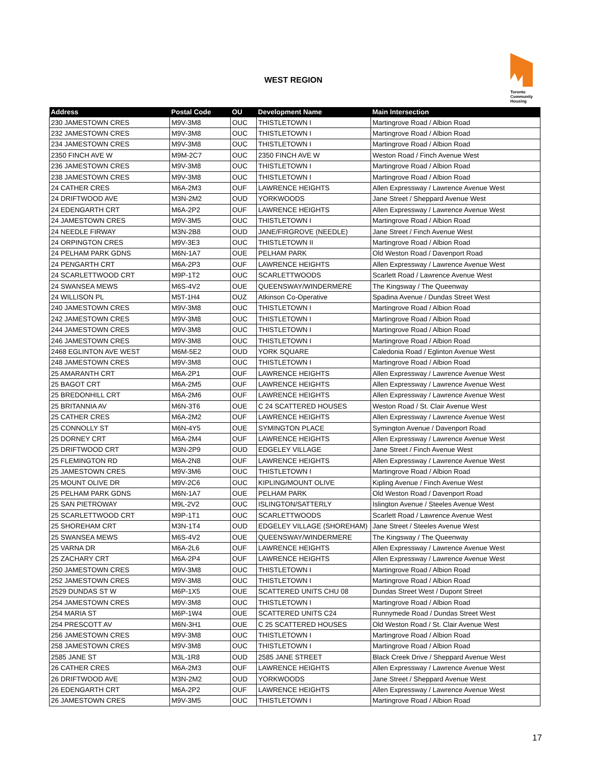WEST REGION
Toronto
Community
Housing
| Address | Postal Code | OU | Development Name | Main Intersection |
| --- | --- | --- | --- | --- |
| 230 JAMESTOWN CRES | M9V-3M8 | OUC | THISTLETOWN I | Martingrove Road / Albion Road |
| 232 JAMESTOWN CRES | M9V-3M8 | OUC | THISTLETOWN I | Martingrove Road / Albion Road |
| 234 JAMESTOWN CRES | M9V-3M8 | OUC | THISTLETOWN I | Martingrove Road / Albion Road |
| 2350 FINCH AVE W | M9M-2C7 | OUC | 2350 FINCH AVE W | Weston Road / Finch Avenue West |
| 236 JAMESTOWN CRES | M9V-3M8 | OUC | THISTLETOWN I | Martingrove Road / Albion Road |
| 238 JAMESTOWN CRES | M9V-3M8 | OUC | THISTLETOWN I | Martingrove Road / Albion Road |
| 24 CATHER CRES | M6A-2M3 | OUF | LAWRENCE HEIGHTS | Allen Expressway / Lawrence Avenue West |
| 24 DRIFTWOOD AVE | M3N-2M2 | OUD | YORKWOODS | Jane Street / Sheppard Avenue West |
| 24 EDENGARTH CRT | M6A-2P2 | OUF | LAWRENCE HEIGHTS | Allen Expressway / Lawrence Avenue West |
| 24 JAMESTOWN CRES | M9V-3M5 | OUC | THISTLETOWN I | Martingrove Road / Albion Road |
| 24 NEEDLE FIRWAY | M3N-2B8 | OUD | JANE/FIRGROVE (NEEDLE) | Jane Street / Finch Avenue West |
| 24 ORPINGTON CRES | M9V-3E3 | OUC | THISTLETOWN II | Martingrove Road / Albion Road |
| 24 PELHAM PARK GDNS | M6N-1A7 | OUE | PELHAM PARK | Old Weston Road / Davenport Road |
| 24 PENGARTH CRT | M6A-2P3 | OUF | LAWRENCE HEIGHTS | Allen Expressway / Lawrence Avenue West |
| 24 SCARLETTWOOD CRT | M9P-1T2 | OUC | SCARLETTWOODS | Scarlett Road / Lawrence Avenue West |
| 24 SWANSEA MEWS | M6S-4V2 | OUE | QUEENSWAY/WINDERMERE | The Kingsway / The Queenway |
| 24 WILLISON PL | M5T-1H4 | OUZ | Atkinson Co-Operative | Spadina Avenue / Dundas Street West |
| 240 JAMESTOWN CRES | M9V-3M8 | OUC | THISTLETOWN I | Martingrove Road / Albion Road |
| 242 JAMESTOWN CRES | M9V-3M8 | OUC | THISTLETOWN I | Martingrove Road / Albion Road |
| 244 JAMESTOWN CRES | M9V-3M8 | OUC | THISTLETOWN I | Martingrove Road / Albion Road |
| 246 JAMESTOWN CRES | M9V-3M8 | OUC | THISTLETOWN I | Martingrove Road / Albion Road |
| 2468 EGLINTON AVE WEST | M6M-5E2 | OUD | YORK SQUARE | Caledonia Road / Eglinton Avenue West |
| 248 JAMESTOWN CRES | M9V-3M8 | OUC | THISTLETOWN I | Martingrove Road / Albion Road |
| 25 AMARANTH CRT | M6A-2P1 | OUF | LAWRENCE HEIGHTS | Allen Expressway / Lawrence Avenue West |
| 25 BAGOT CRT | M6A-2M5 | OUF | LAWRENCE HEIGHTS | Allen Expressway / Lawrence Avenue West |
| 25 BREDONHILL CRT | M6A-2M6 | OUF | LAWRENCE HEIGHTS | Allen Expressway / Lawrence Avenue West |
| 25 BRITANNIA AV | M6N-3T6 | OUE | C 24 SCATTERED HOUSES | Weston Road / St. Clair Avenue West |
| 25 CATHER CRES | M6A-2M2 | OUF | LAWRENCE HEIGHTS | Allen Expressway / Lawrence Avenue West |
| 25 CONNOLLY ST | M6N-4Y5 | OUE | SYMINGTON PLACE | Symington Avenue / Davenport Road |
| 25 DORNEY CRT | M6A-2M4 | OUF | LAWRENCE HEIGHTS | Allen Expressway / Lawrence Avenue West |
| 25 DRIFTWOOD CRT | M3N-2P9 | OUD | EDGELEY VILLAGE | Jane Street / Finch Avenue West |
| 25 FLEMINGTON RD | M6A-2N8 | OUF | LAWRENCE HEIGHTS | Allen Expressway / Lawrence Avenue West |
| 25 JAMESTOWN CRES | M9V-3M6 | OUC | THISTLETOWN I | Martingrove Road / Albion Road |
| 25 MOUNT OLIVE DR | M9V-2C6 | OUC | KIPLING/MOUNT OLIVE | Kipling Avenue / Finch Avenue West |
| 25 PELHAM PARK GDNS | M6N-1A7 | OUE | PELHAM PARK | Old Weston Road / Davenport Road |
| 25 SAN PIETROWAY | M9L-2V2 | OUC | ISLINGTON/SATTERLY | Islington Avenue / Steeles Avenue West |
| 25 SCARLETTWOOD CRT | M9P-1T1 | OUC | SCARLETTWOODS | Scarlett Road / Lawrence Avenue West |
| 25 SHOREHAM CRT | M3N-1T4 | OUD | EDGELEY VILLAGE (SHOREHAM) | Jane Street / Steeles Avenue West |
| 25 SWANSEA MEWS | M6S-4V2 | OUE | QUEENSWAY/WINDERMERE | The Kingsway / The Queenway |
| 25 VARNA DR | M6A-2L6 | OUF | LAWRENCE HEIGHTS | Allen Expressway / Lawrence Avenue West |
| 25 ZACHARY CRT | M6A-2P4 | OUF | LAWRENCE HEIGHTS | Allen Expressway / Lawrence Avenue West |
| 250 JAMESTOWN CRES | M9V-3M8 | OUC | THISTLETOWN I | Martingrove Road / Albion Road |
| 252 JAMESTOWN CRES | M9V-3M8 | OUC | THISTLETOWN I | Martingrove Road / Albion Road |
| 2529 DUNDAS ST W | M6P-1X5 | OUE | SCATTERED UNITS CHU 08 | Dundas Street West / Dupont Street |
| 254 JAMESTOWN CRES | M9V-3M8 | OUC | THISTLETOWN I | Martingrove Road / Albion Road |
| 254 MARIA ST | M6P-1W4 | OUE | SCATTERED UNITS C24 | Runnymede Road / Dundas Street West |
| 254 PRESCOTT AV | M6N-3H1 | OUE | C 25 SCATTERED HOUSES | Old Weston Road / St. Clair Avenue West |
| 256 JAMESTOWN CRES | M9V-3M8 | OUC | THISTLETOWN I | Martingrove Road / Albion Road |
| 258 JAMESTOWN CRES | M9V-3M8 | OUC | THISTLETOWN I | Martingrove Road / Albion Road |
| 2585 JANE ST | M3L-1R8 | OUD | 2585 JANE STREET | Black Creek Drive / Sheppard Avenue West |
| 26 CATHER CRES | M6A-2M3 | OUF | LAWRENCE HEIGHTS | Allen Expressway / Lawrence Avenue West |
| 26 DRIFTWOOD AVE | M3N-2M2 | OUD | YORKWOODS | Jane Street / Sheppard Avenue West |
| 26 EDENGARTH CRT | M6A-2P2 | OUF | LAWRENCE HEIGHTS | Allen Expressway / Lawrence Avenue West |
| 26 JAMESTOWN CRES | M9V-3M5 | OUC | THISTLETOWN I | Martingrove Road / Albion Road |
17